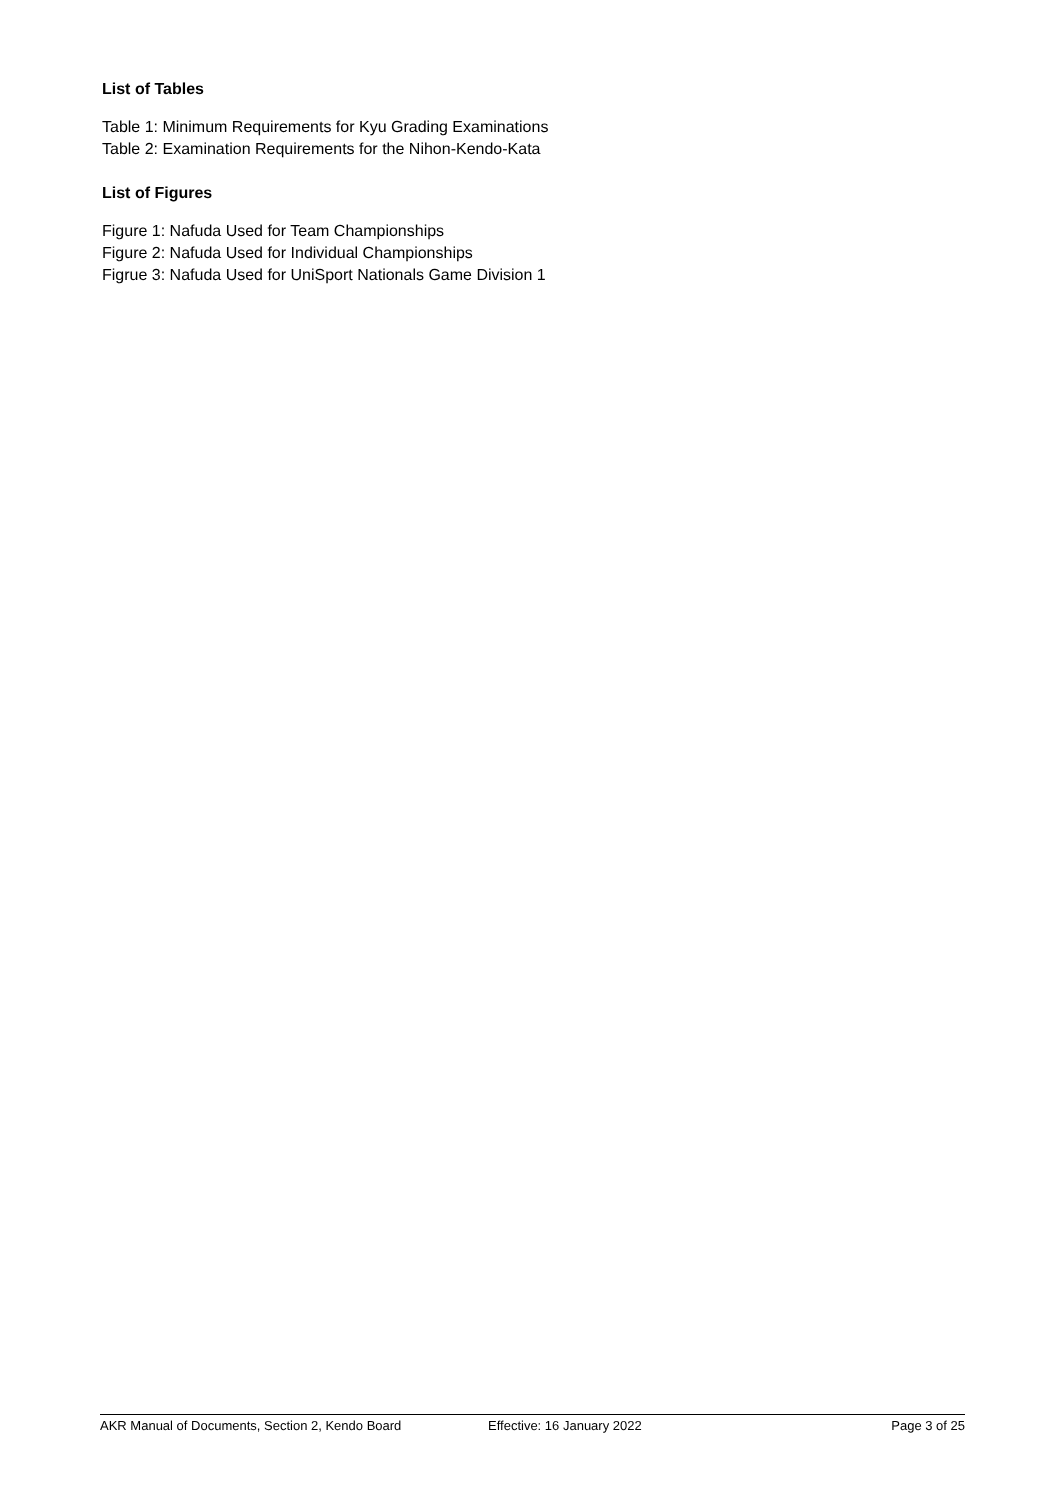List of Tables
Table 1: Minimum Requirements for Kyu Grading Examinations
Table 2: Examination Requirements for the Nihon-Kendo-Kata
List of Figures
Figure 1: Nafuda Used for Team Championships
Figure 2: Nafuda Used for Individual Championships
Figrue 3: Nafuda Used for UniSport Nationals Game Division 1
AKR Manual of Documents, Section 2, Kendo Board Effective: 16 January 2022 Page 3 of 25